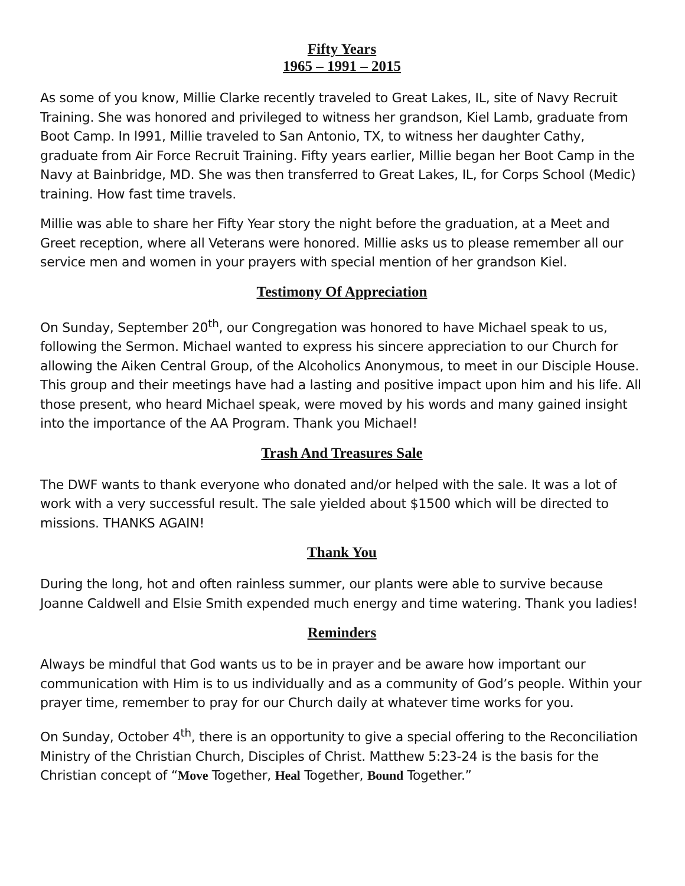Fifty Years
1965 – 1991 – 2015
As some of you know, Millie Clarke recently traveled to Great Lakes, IL, site of Navy Recruit Training. She was honored and privileged to witness her grandson, Kiel Lamb, graduate from Boot Camp. In l991, Millie traveled to San Antonio, TX, to witness her daughter Cathy, graduate from Air Force Recruit Training. Fifty years earlier, Millie began her Boot Camp in the Navy at Bainbridge, MD. She was then transferred to Great Lakes, IL, for Corps School (Medic) training. How fast time travels.
Millie was able to share her Fifty Year story the night before the graduation, at a Meet and Greet reception, where all Veterans were honored. Millie asks us to please remember all our service men and women in your prayers with special mention of her grandson Kiel.
Testimony Of Appreciation
On Sunday, September 20<sup>th</sup>, our Congregation was honored to have Michael speak to us, following the Sermon. Michael wanted to express his sincere appreciation to our Church for allowing the Aiken Central Group, of the Alcoholics Anonymous, to meet in our Disciple House. This group and their meetings have had a lasting and positive impact upon him and his life. All those present, who heard Michael speak, were moved by his words and many gained insight into the importance of the AA Program. Thank you Michael!
Trash And Treasures Sale
The DWF wants to thank everyone who donated and/or helped with the sale. It was a lot of work with a very successful result. The sale yielded about $1500 which will be directed to missions. THANKS AGAIN!
Thank You
During the long, hot and often rainless summer, our plants were able to survive because Joanne Caldwell and Elsie Smith expended much energy and time watering. Thank you ladies!
Reminders
Always be mindful that God wants us to be in prayer and be aware how important our communication with Him is to us individually and as a community of God’s people. Within your prayer time, remember to pray for our Church daily at whatever time works for you.
On Sunday, October 4<sup>th</sup>, there is an opportunity to give a special offering to the Reconciliation Ministry of the Christian Church, Disciples of Christ. Matthew 5:23-24 is the basis for the Christian concept of “Move Together, Heal Together, Bound Together.”